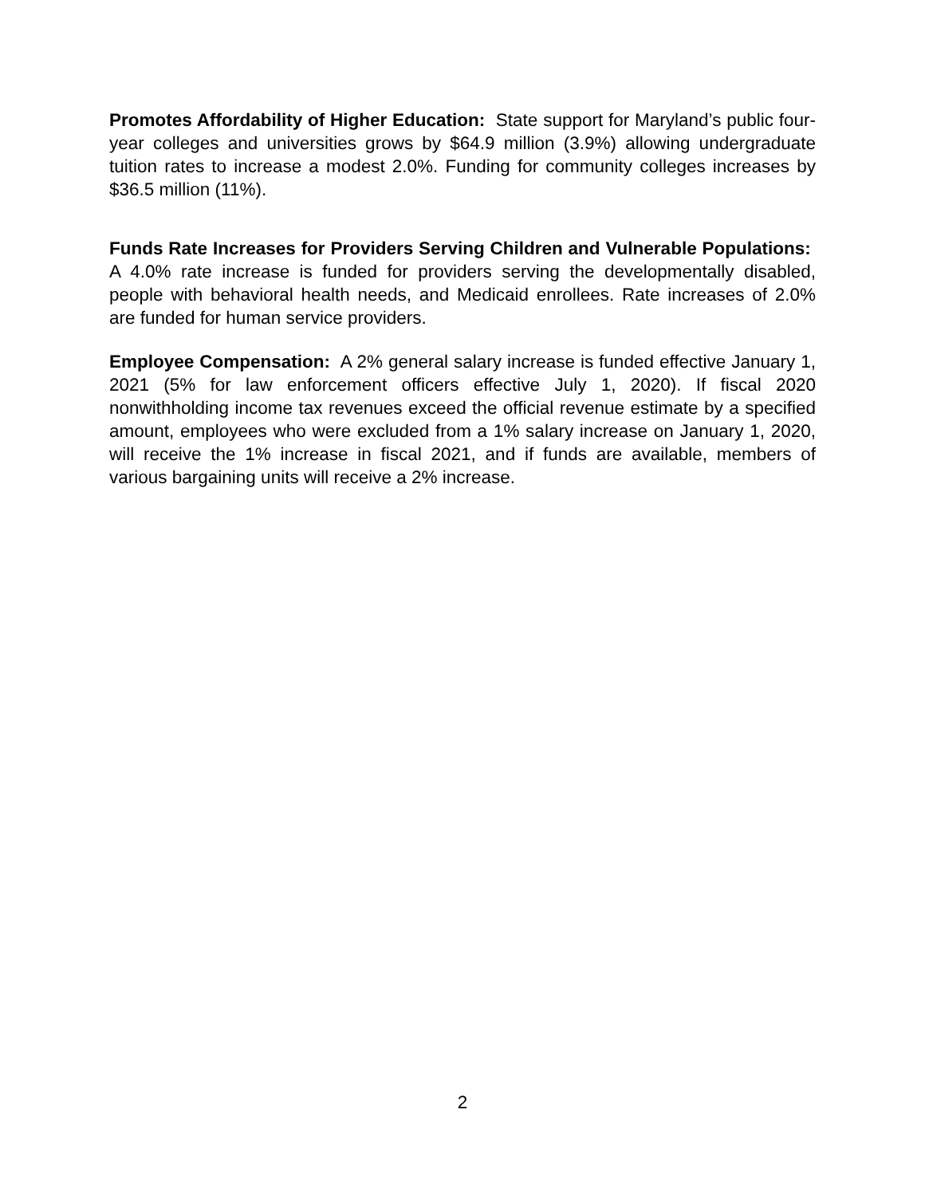Promotes Affordability of Higher Education: State support for Maryland’s public four-year colleges and universities grows by $64.9 million (3.9%) allowing undergraduate tuition rates to increase a modest 2.0%. Funding for community colleges increases by $36.5 million (11%).
Funds Rate Increases for Providers Serving Children and Vulnerable Populations: A 4.0% rate increase is funded for providers serving the developmentally disabled, people with behavioral health needs, and Medicaid enrollees. Rate increases of 2.0% are funded for human service providers.
Employee Compensation: A 2% general salary increase is funded effective January 1, 2021 (5% for law enforcement officers effective July 1, 2020). If fiscal 2020 nonwithholding income tax revenues exceed the official revenue estimate by a specified amount, employees who were excluded from a 1% salary increase on January 1, 2020, will receive the 1% increase in fiscal 2021, and if funds are available, members of various bargaining units will receive a 2% increase.
2